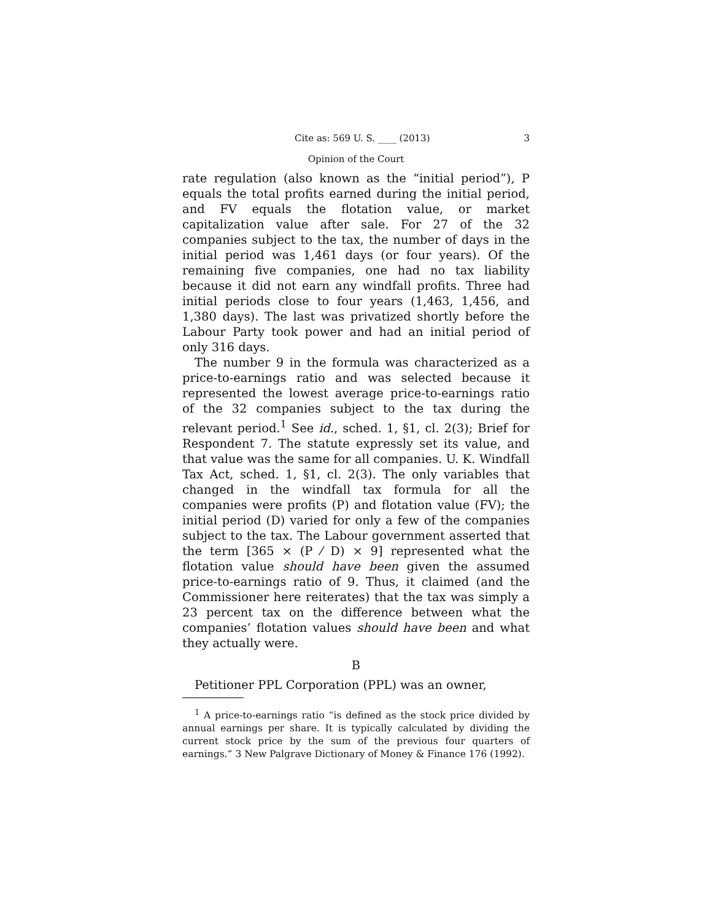Cite as: 569 U. S. ____ (2013) 3
Opinion of the Court
rate regulation (also known as the “initial period”), P equals the total profits earned during the initial period, and FV equals the flotation value, or market capitalization value after sale. For 27 of the 32 companies subject to the tax, the number of days in the initial period was 1,461 days (or four years). Of the remaining five companies, one had no tax liability because it did not earn any windfall profits. Three had initial periods close to four years (1,463, 1,456, and 1,380 days). The last was privatized shortly before the Labour Party took power and had an initial period of only 316 days.
The number 9 in the formula was characterized as a price-to-earnings ratio and was selected because it represented the lowest average price-to-earnings ratio of the 32 companies subject to the tax during the relevant period.<sup>1</sup> See id., sched. 1, §1, cl. 2(3); Brief for Respondent 7. The statute expressly set its value, and that value was the same for all companies. U. K. Windfall Tax Act, sched. 1, §1, cl. 2(3). The only variables that changed in the windfall tax formula for all the companies were profits (P) and flotation value (FV); the initial period (D) varied for only a few of the companies subject to the tax. The Labour government asserted that the term [365 × (P ⁄ D) × 9] represented what the flotation value should have been given the assumed price-to-earnings ratio of 9. Thus, it claimed (and the Commissioner here reiterates) that the tax was simply a 23 percent tax on the difference between what the companies’ flotation values should have been and what they actually were.
B
Petitioner PPL Corporation (PPL) was an owner,
<sup>1</sup> A price-to-earnings ratio “is defined as the stock price divided by annual earnings per share. It is typically calculated by dividing the current stock price by the sum of the previous four quarters of earnings.” 3 New Palgrave Dictionary of Money & Finance 176 (1992).